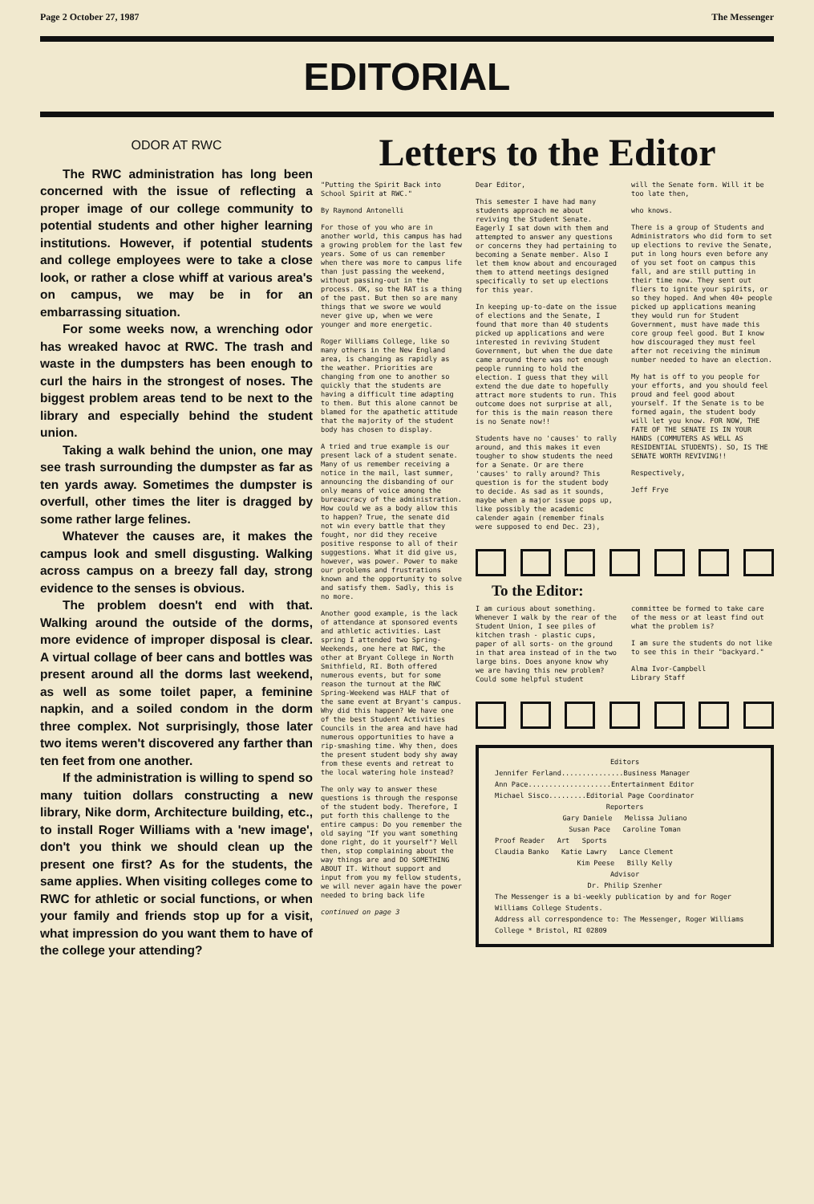Page 2 October 27, 1987 The Messenger
EDITORIAL
ODOR AT RWC
The RWC administration has long been concerned with the issue of reflecting a proper image of our college community to potential students and other higher learning institutions. However, if potential students and college employees were to take a close look, or rather a close whiff at various area's on campus, we may be in for an embarrassing situation.
For some weeks now, a wrenching odor has wreaked havoc at RWC. The trash and waste in the dumpsters has been enough to curl the hairs in the strongest of noses. The biggest problem areas tend to be next to the library and especially behind the student union.
Taking a walk behind the union, one may see trash surrounding the dumpster as far as ten yards away. Sometimes the dumpster is overfull, other times the liter is dragged by some rather large felines.
Whatever the causes are, it makes the campus look and smell disgusting. Walking across campus on a breezy fall day, strong evidence to the senses is obvious.
The problem doesn't end with that. Walking around the outside of the dorms, more evidence of improper disposal is clear. A virtual collage of beer cans and bottles was present around all the dorms last weekend, as well as some toilet paper, a feminine napkin, and a soiled condom in the dorm three complex. Not surprisingly, those later two items weren't discovered any farther than ten feet from one another.
If the administration is willing to spend so many tuition dollars constructing a new library, Nike dorm, Architecture building, etc., to install Roger Williams with a 'new image', don't you think we should clean up the present one first? As for the students, the same applies. When visiting colleges come to RWC for athletic or social functions, or when your family and friends stop up for a visit, what impression do you want them to have of the college your attending?
Letters to the Editor
"Putting the Spirit Back into School Spirit at RWC."
By Raymond Antonelli
For those of you who are in another world, this campus has had a growing problem for the last few years. Some of us can remember when there was more to campus life than just passing the weekend, without passing-out in the process. OK, so the RAT is a thing of the past. But then so are many things that we swore we would never give up, when we were younger and more energetic.
Roger Williams College, like so many others in the New England area, is changing as rapidly as the weather. Priorities are changing from one to another so quickly that the students are having a difficult time adapting to them. But this alone cannot be blamed for the apathetic attitude that the majority of the student body has chosen to display.
A tried and true example is our present lack of a student senate. Many of us remember receiving a notice in the mail, last summer, announcing the disbanding of our only means of voice among the bureaucracy of the administration. How could we as a body allow this to happen? True, the senate did not win every battle that they fought, nor did they receive positive response to all of their suggestions. What it did give us, however, was power. Power to make our problems and frustrations known and the opportunity to solve and satisfy them. Sadly, this is no more.
Another good example, is the lack of attendance at sponsored events and athletic activities. Last spring I attended two Spring-Weekends, one here at RWC, the other at Bryant College in North Smithfield, RI. Both offered numerous events, but for some reason the turnout at the RWC Spring-Weekend was HALF that of the same event at Bryant's campus. Why did this happen? We have one of the best Student Activities Councils in the area and have had numerous opportunities to have a rip-smashing time. Why then, does the present student body shy away from these events and retreat to the local watering hole instead?
The only way to answer these questions is through the response of the student body. Therefore, I put forth this challenge to the entire campus: Do you remember the old saying "If you want something done right, do it yourself"? Well then, stop complaining about the way things are and DO SOMETHING ABOUT IT. Without support and input from you my fellow students, we will never again have the power needed to bring back life
continued on page 3
Dear Editor,
This semester I have had many students approach me about reviving the Student Senate. Eagerly I sat down with them and attempted to answer any questions or concerns they had pertaining to becoming a Senate member. Also I let them know about and encouraged them to attend meetings designed specifically to set up elections for this year.
In keeping up-to-date on the issue of elections and the Senate, I found that more than 40 students picked up applications and were interested in reviving Student Government, but when the due date came around there was not enough people running to hold the election. I guess that they will extend the due date to hopefully attract more students to run. This outcome does not surprise at all, for this is the main reason there is no Senate now!!
Students have no 'causes' to rally around, and this makes it even tougher to show students the need for a Senate. Or are there 'causes' to rally around? This question is for the student body to decide. As sad as it sounds, maybe when a major issue pops up, like possibly the academic calender again (remember finals were supposed to end Dec. 23),
will the Senate form. Will it be too late then,
who knows.
There is a group of Students and Administrators who did form to set up elections to revive the Senate, put in long hours even before any of you set foot on campus this fall, and are still putting in their time now. They sent out fliers to ignite your spirits, or so they hoped. And when 40+ people picked up applications meaning they would run for Student Government, must have made this core group feel good. But I know how discouraged they must feel after not receiving the minimum number needed to have an election.
My hat is off to you people for your efforts, and you should feel proud and feel good about yourself. If the Senate is to be formed again, the student body will let you know. FOR NOW, THE FATE OF THE SENATE IS IN YOUR HANDS (COMMUTERS AS WELL AS RESIDENTIAL STUDENTS). SO, IS THE SENATE WORTH REVIVING!!
Respectively,
Jeff Frye
To the Editor:
I am curious about something. Whenever I walk by the rear of the Student Union, I see piles of kitchen trash - plastic cups, paper of all sorts- on the ground in that area instead of in the two large bins. Does anyone know why we are having this new problem? Could some helpful student
committee be formed to take care of the mess or at least find out what the problem is?
I am sure the students do not like to see this in their "backyard."
Alma Ivor-Campbell
Library Staff
Editors
Jennifer Ferland...............Business Manager
Ann Pace....................Entertainment Editor
Michael Sisco.........Editorial Page Coordinator
Reporters
Gary Daniele Melissa Juliano
Susan Pace Caroline Toman
Proof Reader Art Sports
Claudia Banko Katie Lawry Lance Clement
Kim Peese Billy Kelly
Advisor
Dr. Philip Szenher
The Messenger is a bi-weekly publication by and for Roger Williams College Students.
Address all correspondence to: The Messenger, Roger Williams College * Bristol, RI 02809